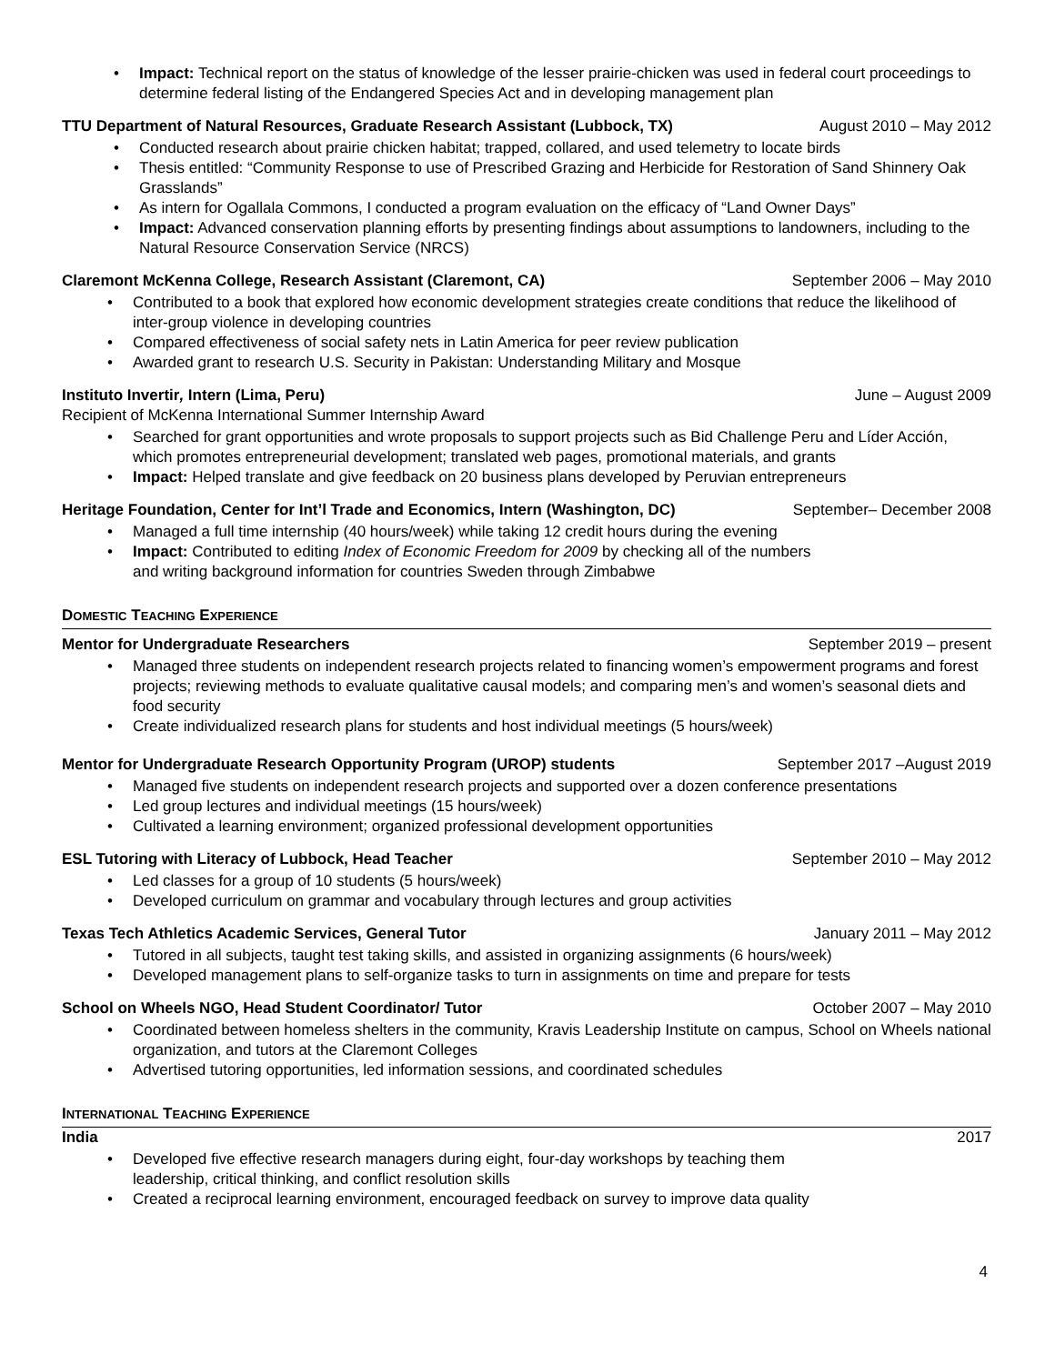Impact: Technical report on the status of knowledge of the lesser prairie-chicken was used in federal court proceedings to determine federal listing of the Endangered Species Act and in developing management plan
TTU Department of Natural Resources, Graduate Research Assistant (Lubbock, TX) August 2010 – May 2012
Conducted research about prairie chicken habitat; trapped, collared, and used telemetry to locate birds
Thesis entitled: “Community Response to use of Prescribed Grazing and Herbicide for Restoration of Sand Shinnery Oak Grasslands”
As intern for Ogallala Commons, I conducted a program evaluation on the efficacy of “Land Owner Days”
Impact: Advanced conservation planning efforts by presenting findings about assumptions to landowners, including to the Natural Resource Conservation Service (NRCS)
Claremont McKenna College, Research Assistant (Claremont, CA) September 2006 – May 2010
Contributed to a book that explored how economic development strategies create conditions that reduce the likelihood of inter-group violence in developing countries
Compared effectiveness of social safety nets in Latin America for peer review publication
Awarded grant to research U.S. Security in Pakistan: Understanding Military and Mosque
Instituto Invertir, Intern (Lima, Peru) June – August 2009
Recipient of McKenna International Summer Internship Award
Searched for grant opportunities and wrote proposals to support projects such as Bid Challenge Peru and Líder Acción, which promotes entrepreneurial development; translated web pages, promotional materials, and grants
Impact: Helped translate and give feedback on 20 business plans developed by Peruvian entrepreneurs
Heritage Foundation, Center for Int’l Trade and Economics, Intern (Washington, DC) September– December 2008
Managed a full time internship (40 hours/week) while taking 12 credit hours during the evening
Impact: Contributed to editing Index of Economic Freedom for 2009 by checking all of the numbers
and writing background information for countries Sweden through Zimbabwe
DOMESTIC TEACHING EXPERIENCE
Mentor for Undergraduate Researchers September 2019 – present
Managed three students on independent research projects related to financing women’s empowerment programs and forest projects; reviewing methods to evaluate qualitative causal models; and comparing men’s and women’s seasonal diets and food security
Create individualized research plans for students and host individual meetings (5 hours/week)
Mentor for Undergraduate Research Opportunity Program (UROP) students September 2017 –August 2019
Managed five students on independent research projects and supported over a dozen conference presentations
Led group lectures and individual meetings (15 hours/week)
Cultivated a learning environment; organized professional development opportunities
ESL Tutoring with Literacy of Lubbock, Head Teacher September 2010 – May 2012
Led classes for a group of 10 students (5 hours/week)
Developed curriculum on grammar and vocabulary through lectures and group activities
Texas Tech Athletics Academic Services, General Tutor January 2011 – May 2012
Tutored in all subjects, taught test taking skills, and assisted in organizing assignments (6 hours/week)
Developed management plans to self-organize tasks to turn in assignments on time and prepare for tests
School on Wheels NGO, Head Student Coordinator/ Tutor October 2007 – May 2010
Coordinated between homeless shelters in the community, Kravis Leadership Institute on campus, School on Wheels national organization, and tutors at the Claremont Colleges
Advertised tutoring opportunities, led information sessions, and coordinated schedules
INTERNATIONAL TEACHING EXPERIENCE
India 2017
Developed five effective research managers during eight, four-day workshops by teaching them
leadership, critical thinking, and conflict resolution skills
Created a reciprocal learning environment, encouraged feedback on survey to improve data quality
4